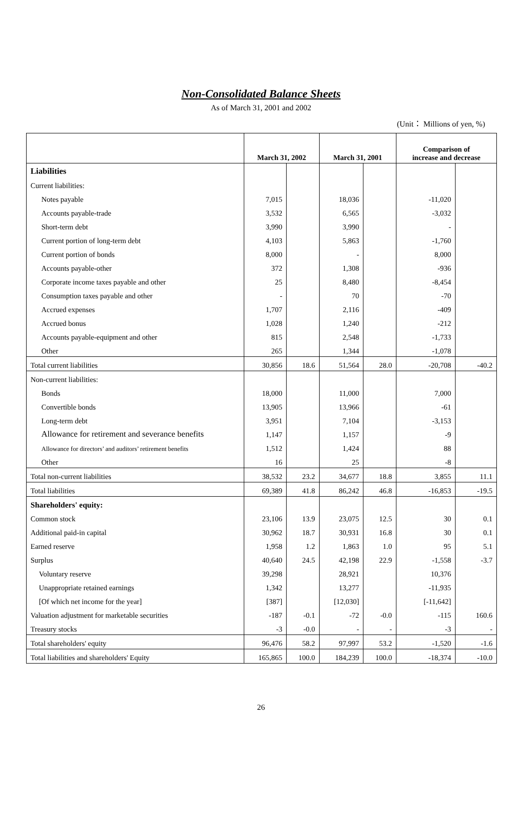Non-Consolidated Balance Sheets
As of March 31, 2001 and 2002
(Unit： Millions of yen, %)
| | March 31, 2002 | | March 31, 2001 | | Comparison of increase and decrease | |
| --- | --- | --- | --- | --- | --- | --- |
| Liabilities | | | | | | |
| Current liabilities: | | | | | | |
| Notes payable | 7,015 | | 18,036 | | -11,020 | |
| Accounts payable-trade | 3,532 | | 6,565 | | -3,032 | |
| Short-term debt | 3,990 | | 3,990 | | - | |
| Current portion of long-term debt | 4,103 | | 5,863 | | -1,760 | |
| Current portion of bonds | 8,000 | | - | | 8,000 | |
| Accounts payable-other | 372 | | 1,308 | | -936 | |
| Corporate income taxes payable and other | 25 | | 8,480 | | -8,454 | |
| Consumption taxes payable and other | - | | 70 | | -70 | |
| Accrued expenses | 1,707 | | 2,116 | | -409 | |
| Accrued bonus | 1,028 | | 1,240 | | -212 | |
| Accounts payable-equipment and other | 815 | | 2,548 | | -1,733 | |
| Other | 265 | | 1,344 | | -1,078 | |
| Total current liabilities | 30,856 | 18.6 | 51,564 | 28.0 | -20,708 | -40.2 |
| Non-current liabilities: | | | | | | |
| Bonds | 18,000 | | 11,000 | | 7,000 | |
| Convertible bonds | 13,905 | | 13,966 | | -61 | |
| Long-term debt | 3,951 | | 7,104 | | -3,153 | |
| Allowance for retirement and severance benefits | 1,147 | | 1,157 | | -9 | |
| Allowance for directors’ and auditors’ retirement benefits | 1,512 | | 1,424 | | 88 | |
| Other | 16 | | 25 | | -8 | |
| Total non-current liabilities | 38,532 | 23.2 | 34,677 | 18.8 | 3,855 | 11.1 |
| Total liabilities | 69,389 | 41.8 | 86,242 | 46.8 | -16,853 | -19.5 |
| Shareholders' equity: | | | | | | |
| Common stock | 23,106 | 13.9 | 23,075 | 12.5 | 30 | 0.1 |
| Additional paid-in capital | 30,962 | 18.7 | 30,931 | 16.8 | 30 | 0.1 |
| Earned reserve | 1,958 | 1.2 | 1,863 | 1.0 | 95 | 5.1 |
| Surplus | 40,640 | 24.5 | 42,198 | 22.9 | -1,558 | -3.7 |
| Voluntary reserve | 39,298 | | 28,921 | | 10,376 | |
| Unappropriate retained earnings | 1,342 | | 13,277 | | -11,935 | |
| [Of which net income for the year] | [387] | | [12,030] | | [-11,642] | |
| Valuation adjustment for marketable securities | -187 | -0.1 | -72 | -0.0 | -115 | 160.6 |
| Treasury stocks | -3 | -0.0 | - | - | -3 | - |
| Total shareholders' equity | 96,476 | 58.2 | 97,997 | 53.2 | -1,520 | -1.6 |
| Total liabilities and shareholders' Equity | 165,865 | 100.0 | 184,239 | 100.0 | -18,374 | -10.0 |
26